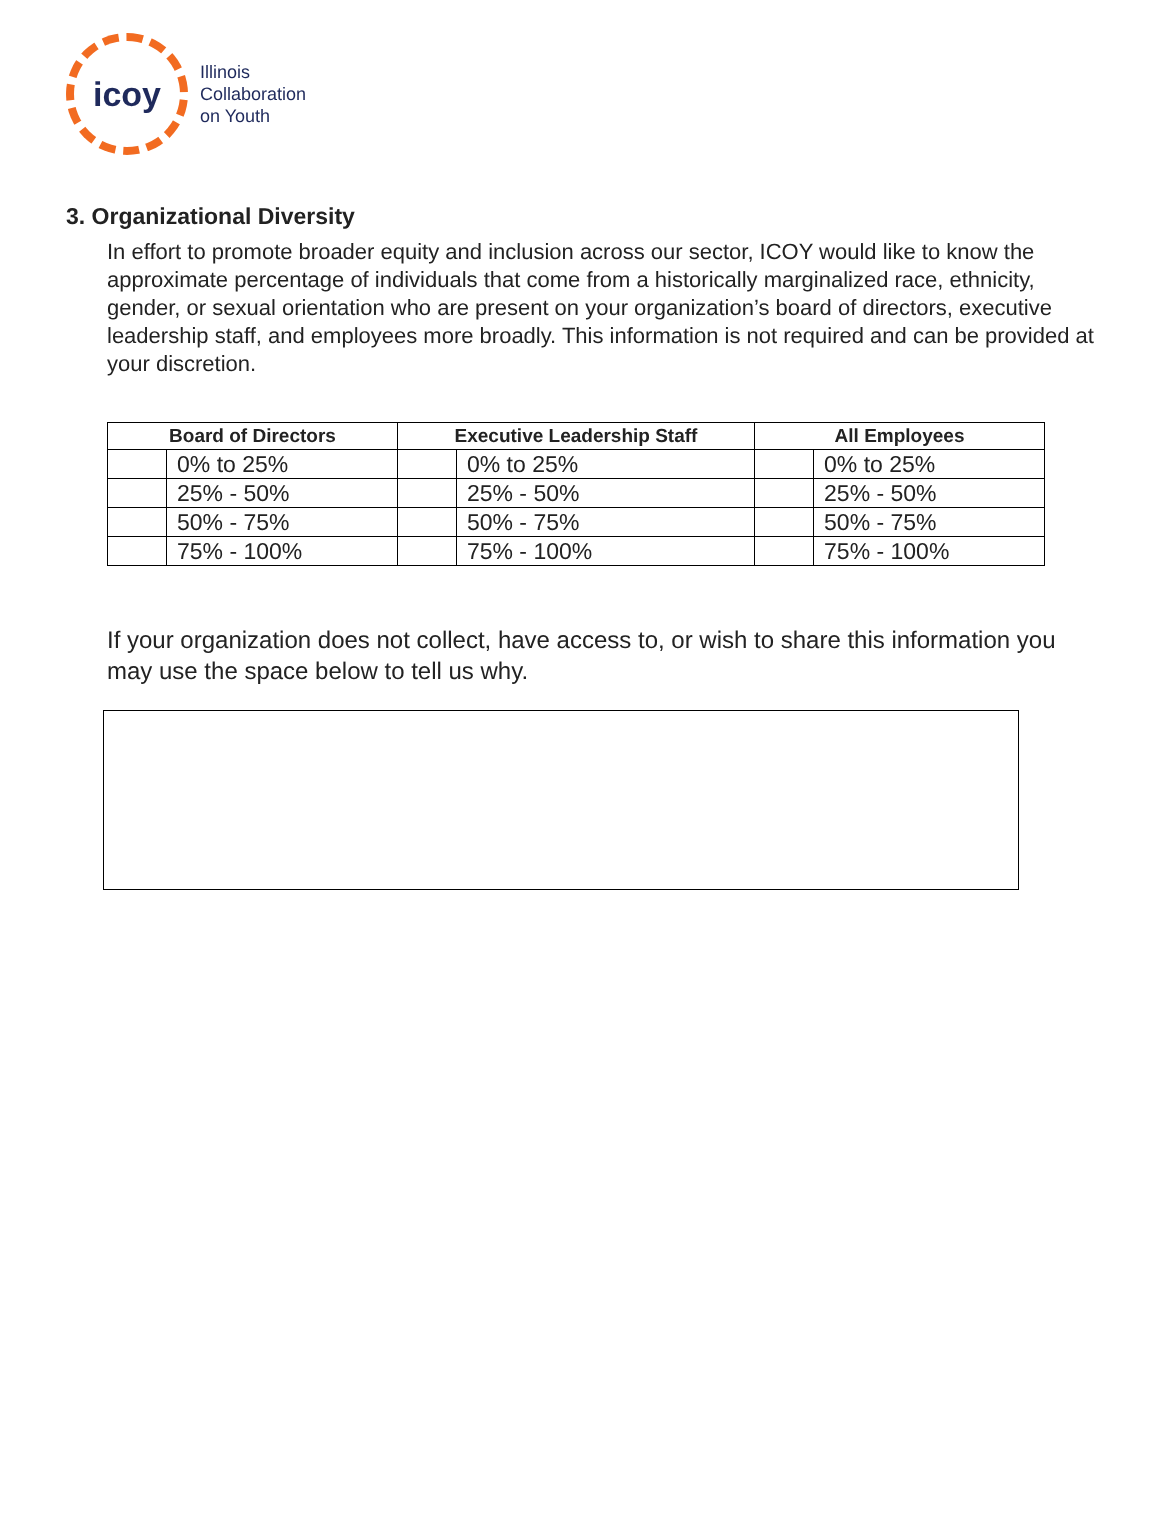icoy
Illinois
Collaboration
on Youth
3. Organizational Diversity
In effort to promote broader equity and inclusion across our sector, ICOY would like to know the approximate percentage of individuals that come from a historically marginalized race, ethnicity, gender, or sexual orientation who are present on your organization’s board of directors, executive leadership staff, and employees more broadly. This information is not required and can be provided at your discretion.
| Board of Directors | | Executive Leadership Staff | | All Employees | |
| --- | --- | --- | --- | --- | --- |
| | 0% to 25% | | 0% to 25% | | 0% to 25% |
| | 25% - 50% | | 25% - 50% | | 25% - 50% |
| | 50% - 75% | | 50% - 75% | | 50% - 75% |
| | 75% - 100% | | 75% - 100% | | 75% - 100% |
If your organization does not collect, have access to, or wish to share this information you may use the space below to tell us why.